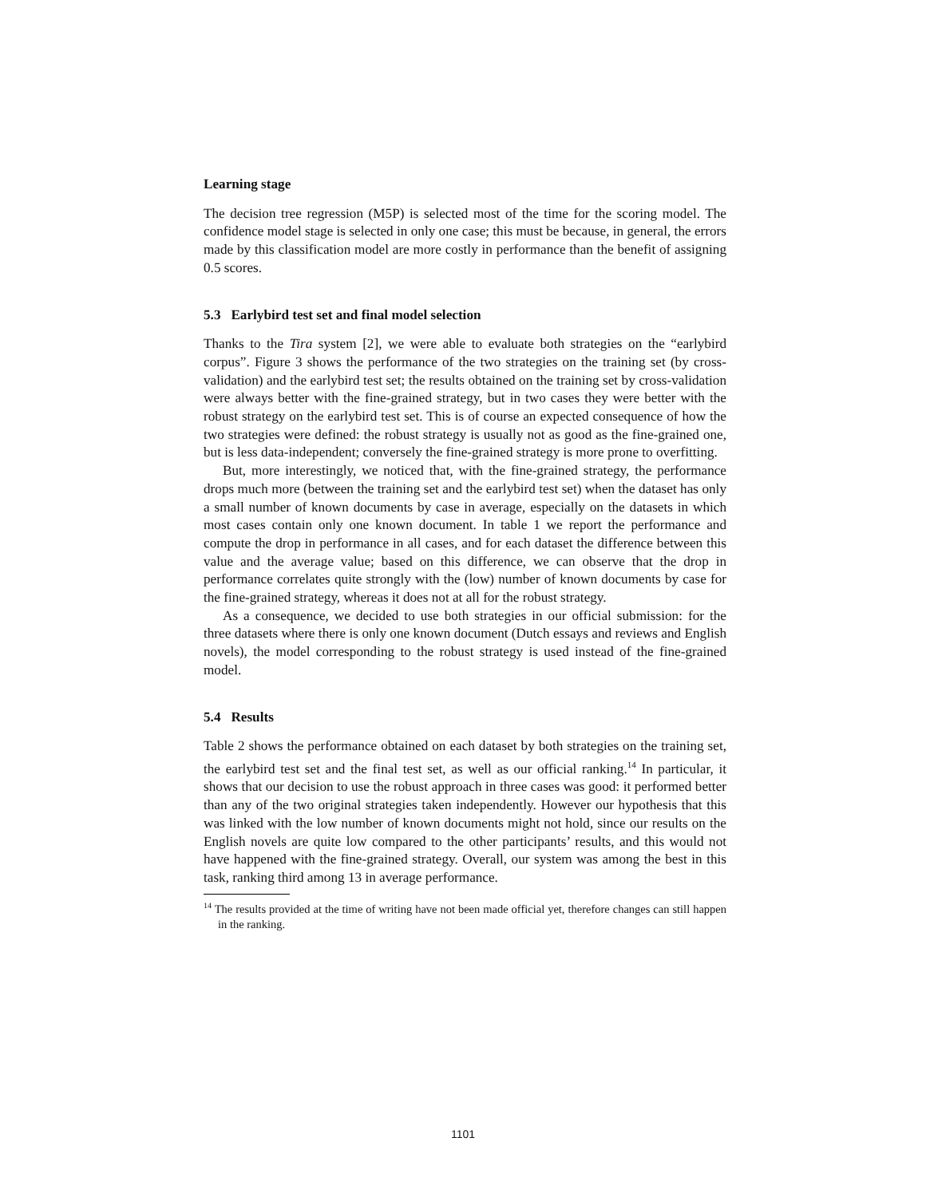Learning stage
The decision tree regression (M5P) is selected most of the time for the scoring model. The confidence model stage is selected in only one case; this must be because, in general, the errors made by this classification model are more costly in performance than the benefit of assigning 0.5 scores.
5.3 Earlybird test set and final model selection
Thanks to the Tira system [2], we were able to evaluate both strategies on the “earlybird corpus”. Figure 3 shows the performance of the two strategies on the training set (by cross-validation) and the earlybird test set; the results obtained on the training set by cross-validation were always better with the fine-grained strategy, but in two cases they were better with the robust strategy on the earlybird test set. This is of course an expected consequence of how the two strategies were defined: the robust strategy is usually not as good as the fine-grained one, but is less data-independent; conversely the fine-grained strategy is more prone to overfitting.
But, more interestingly, we noticed that, with the fine-grained strategy, the performance drops much more (between the training set and the earlybird test set) when the dataset has only a small number of known documents by case in average, especially on the datasets in which most cases contain only one known document. In table 1 we report the performance and compute the drop in performance in all cases, and for each dataset the difference between this value and the average value; based on this difference, we can observe that the drop in performance correlates quite strongly with the (low) number of known documents by case for the fine-grained strategy, whereas it does not at all for the robust strategy.
As a consequence, we decided to use both strategies in our official submission: for the three datasets where there is only one known document (Dutch essays and reviews and English novels), the model corresponding to the robust strategy is used instead of the fine-grained model.
5.4 Results
Table 2 shows the performance obtained on each dataset by both strategies on the training set, the earlybird test set and the final test set, as well as our official ranking.<sup>14</sup> In particular, it shows that our decision to use the robust approach in three cases was good: it performed better than any of the two original strategies taken independently. However our hypothesis that this was linked with the low number of known documents might not hold, since our results on the English novels are quite low compared to the other participants’ results, and this would not have happened with the fine-grained strategy. Overall, our system was among the best in this task, ranking third among 13 in average performance.
<sup>14</sup> The results provided at the time of writing have not been made official yet, therefore changes can still happen in the ranking.
1101